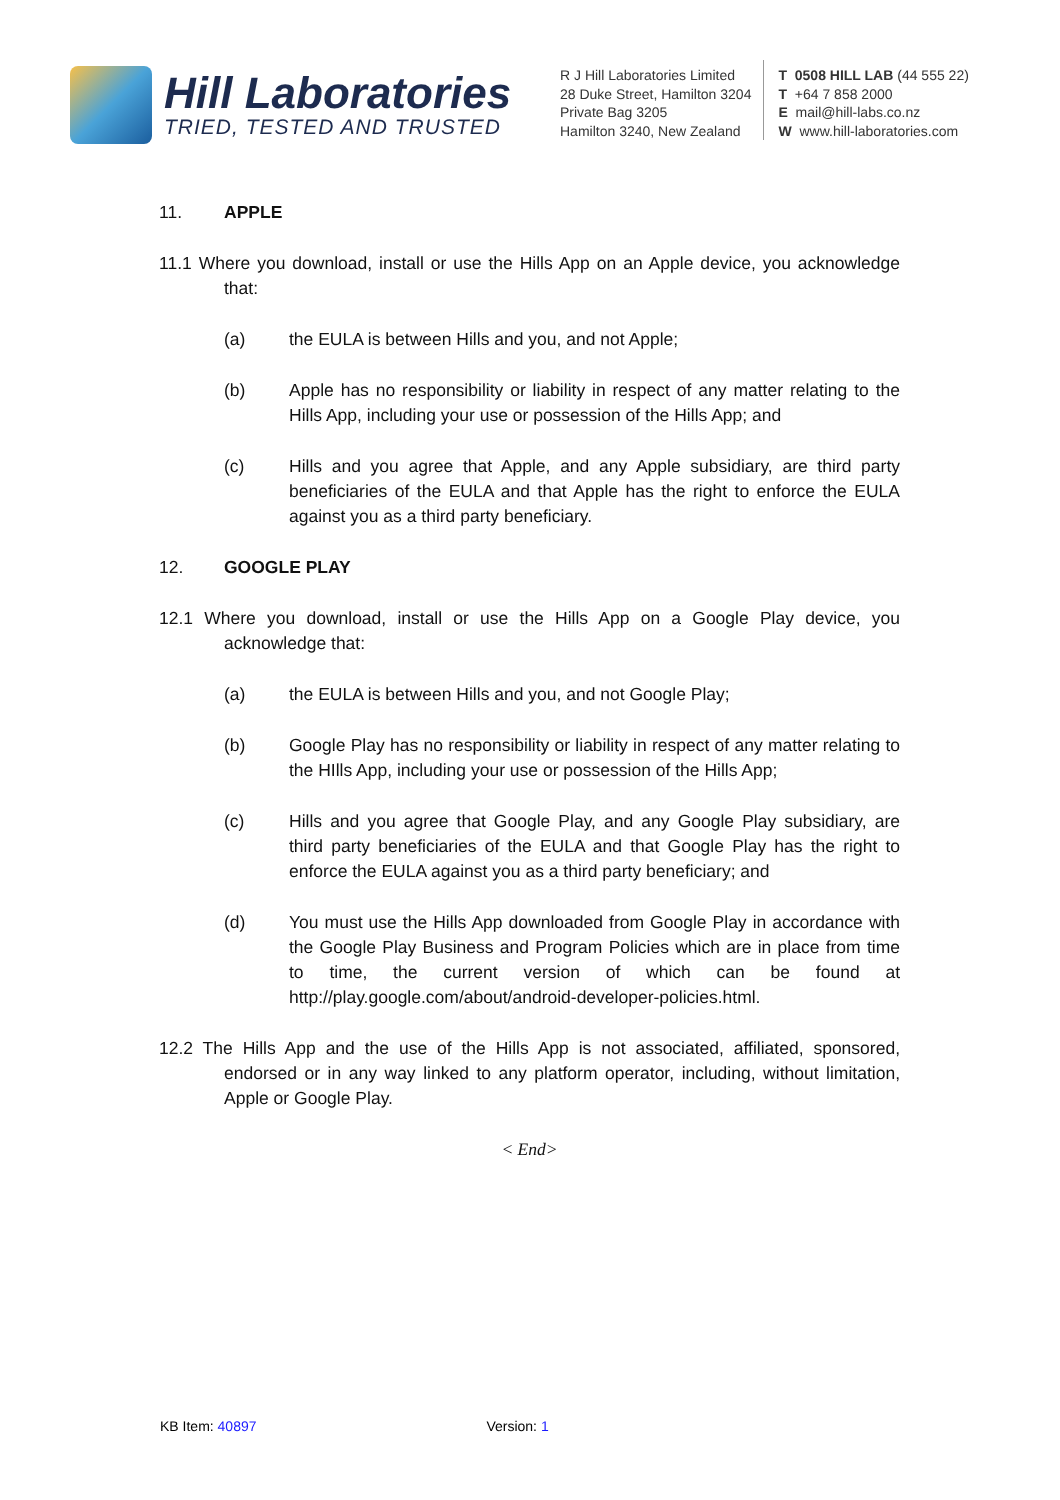Hill Laboratories
TRIED, TESTED AND TRUSTED
R J Hill Laboratories Limited
28 Duke Street, Hamilton 3204
Private Bag 3205
Hamilton 3240, New Zealand
T 0508 HILL LAB (44 555 22)
T +64 7 858 2000
E mail@hill-labs.co.nz
W www.hill-laboratories.com
11. APPLE
11.1 Where you download, install or use the Hills App on an Apple device, you acknowledge that:
(a) the EULA is between Hills and you, and not Apple;
(b) Apple has no responsibility or liability in respect of any matter relating to the Hills App, including your use or possession of the Hills App; and
(c) Hills and you agree that Apple, and any Apple subsidiary, are third party beneficiaries of the EULA and that Apple has the right to enforce the EULA against you as a third party beneficiary.
12. GOOGLE PLAY
12.1 Where you download, install or use the Hills App on a Google Play device, you acknowledge that:
(a) the EULA is between Hills and you, and not Google Play;
(b) Google Play has no responsibility or liability in respect of any matter relating to the HIlls App, including your use or possession of the Hills App;
(c) Hills and you agree that Google Play, and any Google Play subsidiary, are third party beneficiaries of the EULA and that Google Play has the right to enforce the EULA against you as a third party beneficiary; and
(d) You must use the Hills App downloaded from Google Play in accordance with the Google Play Business and Program Policies which are in place from time to time, the current version of which can be found at http://play.google.com/about/android-developer-policies.html.
12.2 The Hills App and the use of the Hills App is not associated, affiliated, sponsored, endorsed or in any way linked to any platform operator, including, without limitation, Apple or Google Play.
< End>
KB Item: 40897 Version: 1